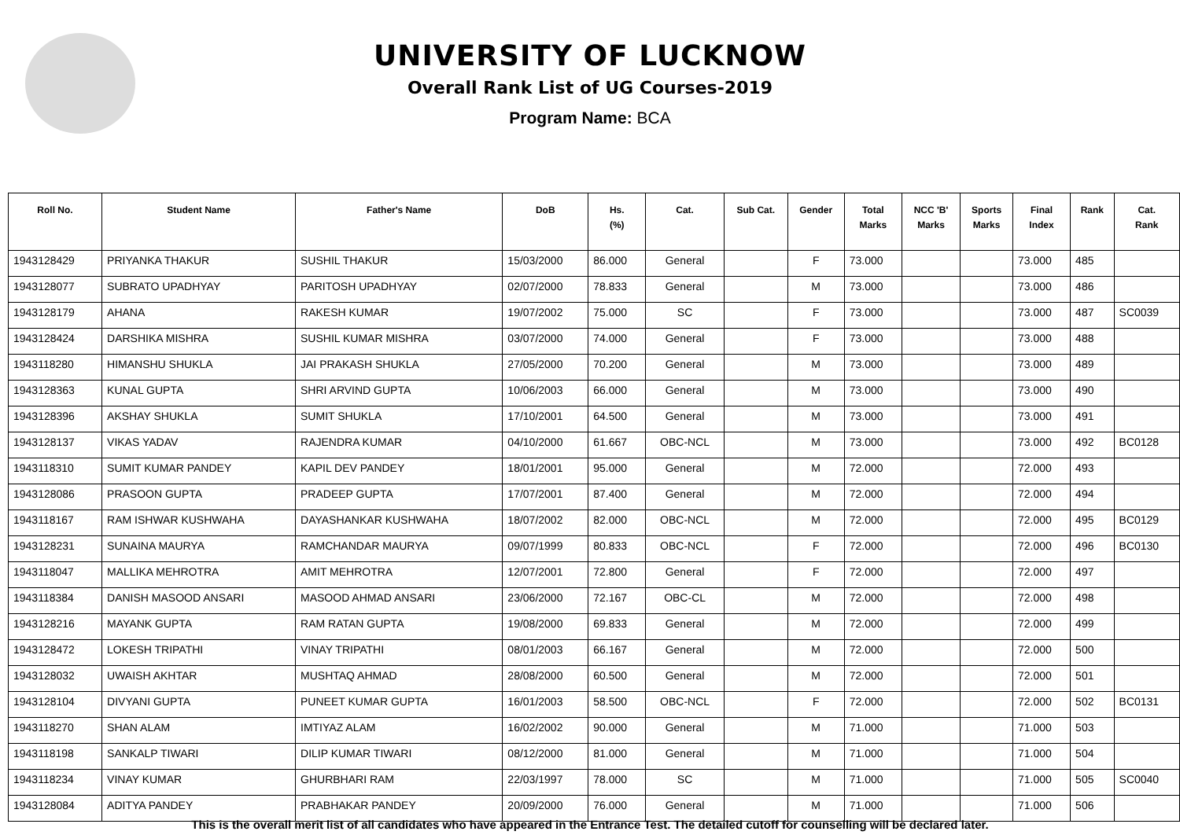UNIVERSITY OF LUCKNOW
Overall Rank List of UG Courses-2019
Program Name: BCA
| Roll No. | Student Name | Father's Name | DoB | Hs. (%) | Cat. | Sub Cat. | Gender | Total Marks | NCC 'B' Marks | Sports Marks | Final Index | Rank | Cat. Rank |
| --- | --- | --- | --- | --- | --- | --- | --- | --- | --- | --- | --- | --- | --- |
| 1943128429 | PRIYANKA THAKUR | SUSHIL THAKUR | 15/03/2000 | 86.000 | General | | F | 73.000 | | | 73.000 | 485 | |
| 1943128077 | SUBRATO UPADHYAY | PARITOSH UPADHYAY | 02/07/2000 | 78.833 | General | | M | 73.000 | | | 73.000 | 486 | |
| 1943128179 | AHANA | RAKESH KUMAR | 19/07/2002 | 75.000 | SC | | F | 73.000 | | | 73.000 | 487 | SC0039 |
| 1943128424 | DARSHIKA MISHRA | SUSHIL KUMAR MISHRA | 03/07/2000 | 74.000 | General | | F | 73.000 | | | 73.000 | 488 | |
| 1943118280 | HIMANSHU SHUKLA | JAI PRAKASH SHUKLA | 27/05/2000 | 70.200 | General | | M | 73.000 | | | 73.000 | 489 | |
| 1943128363 | KUNAL GUPTA | SHRI ARVIND GUPTA | 10/06/2003 | 66.000 | General | | M | 73.000 | | | 73.000 | 490 | |
| 1943128396 | AKSHAY SHUKLA | SUMIT SHUKLA | 17/10/2001 | 64.500 | General | | M | 73.000 | | | 73.000 | 491 | |
| 1943128137 | VIKAS YADAV | RAJENDRA KUMAR | 04/10/2000 | 61.667 | OBC-NCL | | M | 73.000 | | | 73.000 | 492 | BC0128 |
| 1943118310 | SUMIT KUMAR PANDEY | KAPIL DEV PANDEY | 18/01/2001 | 95.000 | General | | M | 72.000 | | | 72.000 | 493 | |
| 1943128086 | PRASOON GUPTA | PRADEEP GUPTA | 17/07/2001 | 87.400 | General | | M | 72.000 | | | 72.000 | 494 | |
| 1943118167 | RAM ISHWAR KUSHWAHA | DAYASHANKAR KUSHWAHA | 18/07/2002 | 82.000 | OBC-NCL | | M | 72.000 | | | 72.000 | 495 | BC0129 |
| 1943128231 | SUNAINA MAURYA | RAMCHANDAR MAURYA | 09/07/1999 | 80.833 | OBC-NCL | | F | 72.000 | | | 72.000 | 496 | BC0130 |
| 1943118047 | MALLIKA MEHROTRA | AMIT MEHROTRA | 12/07/2001 | 72.800 | General | | F | 72.000 | | | 72.000 | 497 | |
| 1943118384 | DANISH MASOOD ANSARI | MASOOD AHMAD ANSARI | 23/06/2000 | 72.167 | OBC-CL | | M | 72.000 | | | 72.000 | 498 | |
| 1943128216 | MAYANK GUPTA | RAM RATAN GUPTA | 19/08/2000 | 69.833 | General | | M | 72.000 | | | 72.000 | 499 | |
| 1943128472 | LOKESH TRIPATHI | VINAY TRIPATHI | 08/01/2003 | 66.167 | General | | M | 72.000 | | | 72.000 | 500 | |
| 1943128032 | UWAISH AKHTAR | MUSHTAQ AHMAD | 28/08/2000 | 60.500 | General | | M | 72.000 | | | 72.000 | 501 | |
| 1943128104 | DIVYANI GUPTA | PUNEET KUMAR GUPTA | 16/01/2003 | 58.500 | OBC-NCL | | F | 72.000 | | | 72.000 | 502 | BC0131 |
| 1943118270 | SHAN ALAM | IMTIYAZ ALAM | 16/02/2002 | 90.000 | General | | M | 71.000 | | | 71.000 | 503 | |
| 1943118198 | SANKALP TIWARI | DILIP KUMAR TIWARI | 08/12/2000 | 81.000 | General | | M | 71.000 | | | 71.000 | 504 | |
| 1943118234 | VINAY KUMAR | GHURBHARI RAM | 22/03/1997 | 78.000 | SC | | M | 71.000 | | | 71.000 | 505 | SC0040 |
| 1943128084 | ADITYA PANDEY | PRABHAKAR PANDEY | 20/09/2000 | 76.000 | General | | M | 71.000 | | | 71.000 | 506 | |
This is the overall merit list of all candidates who have appeared in the Entrance Test. The detailed cutoff for counselling will be declared later.